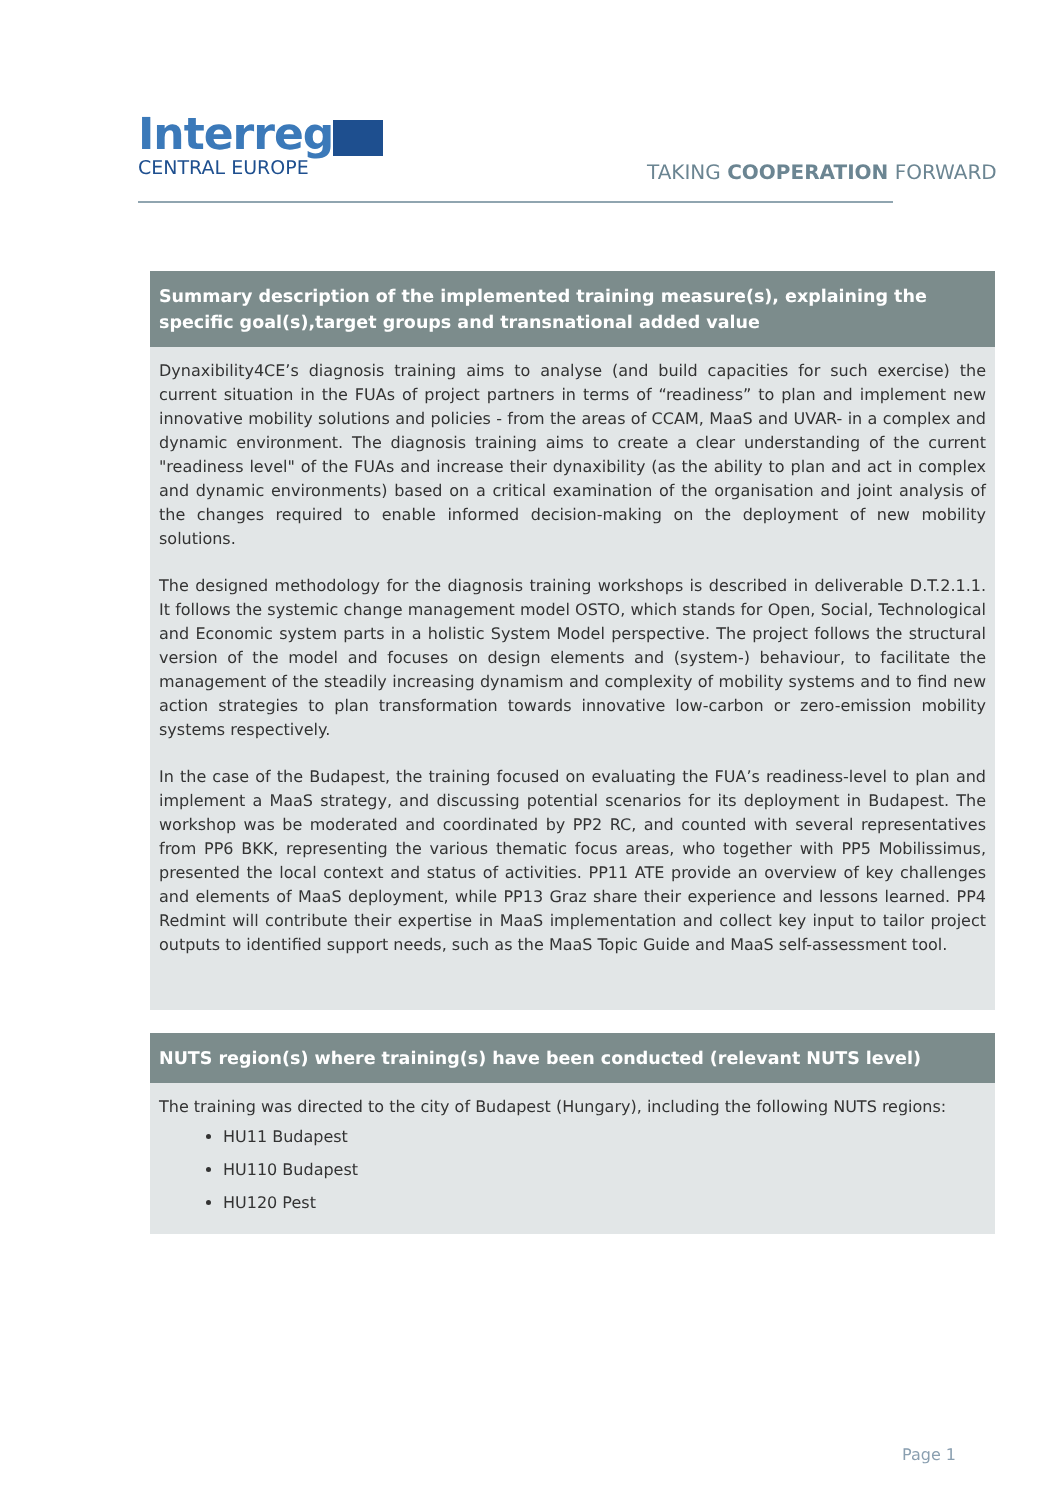Interreg
CENTRAL EUROPE
TAKING COOPERATION FORWARD
| Summary description of the implemented training measure(s), explaining the specific goal(s),target groups and transnational added value |
| --- |
| Dynaxibility4CE’s diagnosis training aims to analyse (and build capacities for such exercise) the current situation in the FUAs of project partners in terms of “readiness” to plan and implement new innovative mobility solutions and policies - from the areas of CCAM, MaaS and UVAR- in a complex and dynamic environment. The diagnosis training aims to create a clear understanding of the current "readiness level" of the FUAs and increase their dynaxibility (as the ability to plan and act in complex and dynamic environments) based on a critical examination of the organisation and joint analysis of the changes required to enable informed decision-making on the deployment of new mobility solutions. The designed methodology for the diagnosis training workshops is described in deliverable D.T.2.1.1. It follows the systemic change management model OSTO, which stands for Open, Social, Technological and Economic system parts in a holistic System Model perspective. The project follows the structural version of the model and focuses on design elements and (system-) behaviour, to facilitate the management of the steadily increasing dynamism and complexity of mobility systems and to find new action strategies to plan transformation towards innovative low-carbon or zero-emission mobility systems respectively. In the case of the Budapest, the training focused on evaluating the FUA’s readiness-level to plan and implement a MaaS strategy, and discussing potential scenarios for its deployment in Budapest. The workshop was be moderated and coordinated by PP2 RC, and counted with several representatives from PP6 BKK, representing the various thematic focus areas, who together with PP5 Mobilissimus, presented the local context and status of activities. PP11 ATE provide an overview of key challenges and elements of MaaS deployment, while PP13 Graz share their experience and lessons learned. PP4 Redmint will contribute their expertise in MaaS implementation and collect key input to tailor project outputs to identified support needs, such as the MaaS Topic Guide and MaaS self-assessment tool. |
| NUTS region(s) where training(s) have been conducted (relevant NUTS level) |
| The training was directed to the city of Budapest (Hungary), including the following NUTS regions: HU11 Budapest HU110 Budapest HU120 Pest |
Page 1